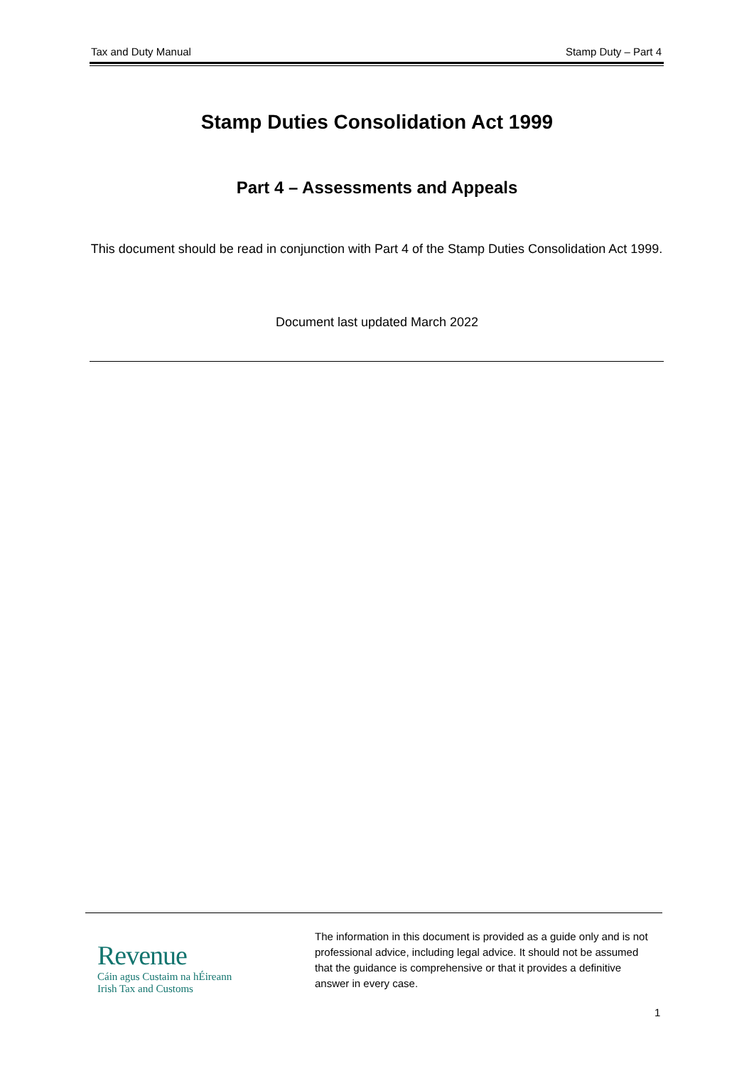Tax and Duty Manual Stamp Duty – Part 4
Stamp Duties Consolidation Act 1999
Part 4 – Assessments and Appeals
This document should be read in conjunction with Part 4 of the Stamp Duties Consolidation Act 1999.
Document last updated March 2022
Revenue
Cáin agus Custaim na hÉireann
Irish Tax and Customs
The information in this document is provided as a guide only and is not professional advice, including legal advice. It should not be assumed that the guidance is comprehensive or that it provides a definitive answer in every case.
1